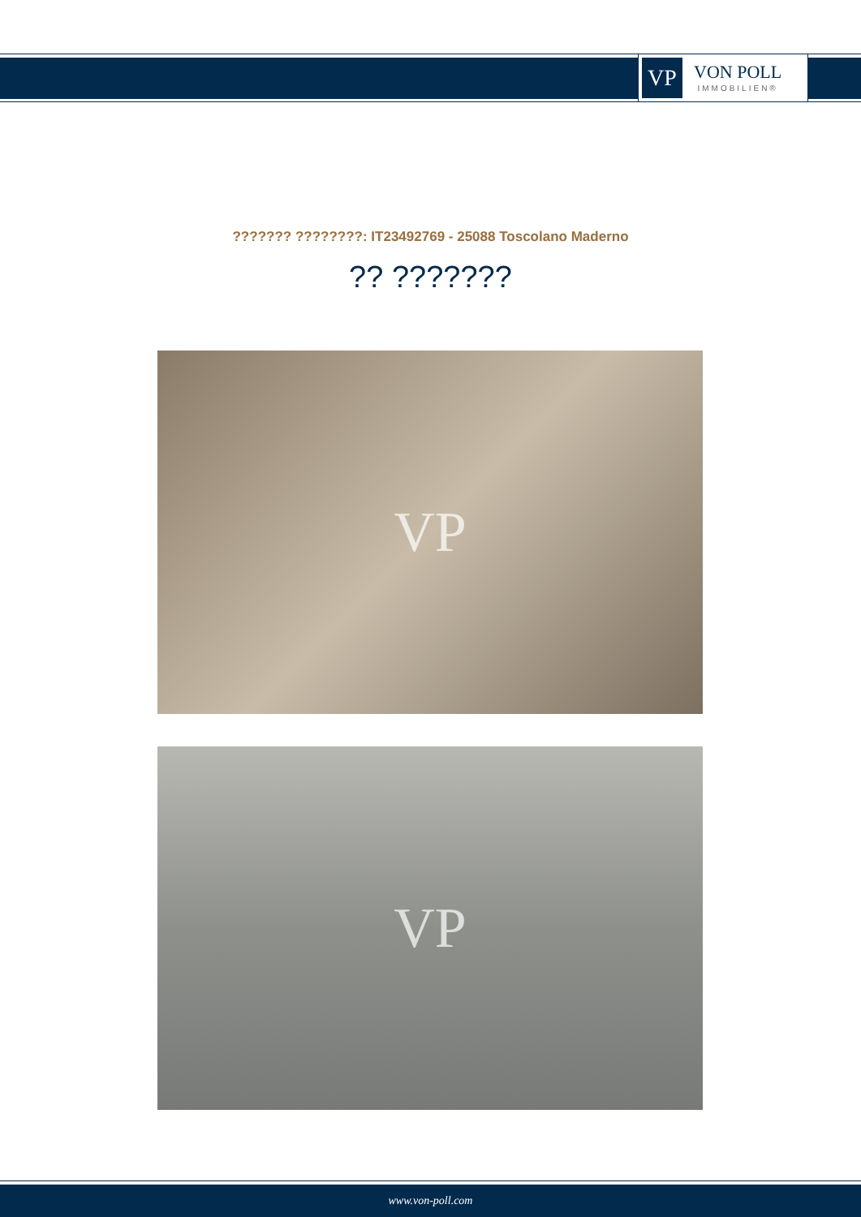VP
VON POLL
IMMOBILIEN®
??????? ????????: IT23492769 - 25088 Toscolano Maderno
?? ???????
VP
VP
www.von-poll.com